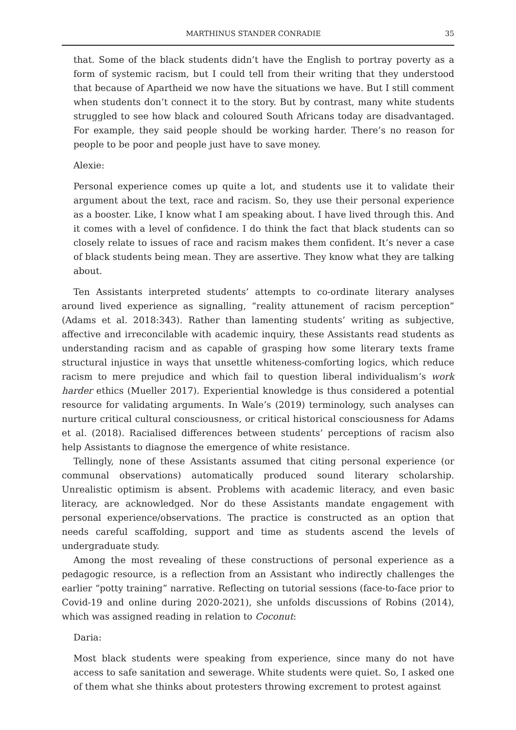MARTHINUS STANDER CONRADIE 35
that. Some of the black students didn’t have the English to portray poverty as a form of systemic racism, but I could tell from their writing that they understood that because of Apartheid we now have the situations we have. But I still comment when students don’t connect it to the story. But by contrast, many white students struggled to see how black and coloured South Africans today are disadvantaged. For example, they said people should be working harder. There’s no reason for people to be poor and people just have to save money.
Alexie:
Personal experience comes up quite a lot, and students use it to validate their argument about the text, race and racism. So, they use their personal experience as a booster. Like, I know what I am speaking about. I have lived through this. And it comes with a level of confidence. I do think the fact that black students can so closely relate to issues of race and racism makes them confident. It’s never a case of black students being mean. They are assertive. They know what they are talking about.
Ten Assistants interpreted students’ attempts to co-ordinate literary analyses around lived experience as signalling, “reality attunement of racism perception” (Adams et al. 2018:343). Rather than lamenting students’ writing as subjective, affective and irreconcilable with academic inquiry, these Assistants read students as understanding racism and as capable of grasping how some literary texts frame structural injustice in ways that unsettle whiteness-comforting logics, which reduce racism to mere prejudice and which fail to question liberal individualism’s work harder ethics (Mueller 2017). Experiential knowledge is thus considered a potential resource for validating arguments. In Wale’s (2019) terminology, such analyses can nurture critical cultural consciousness, or critical historical consciousness for Adams et al. (2018). Racialised differences between students’ perceptions of racism also help Assistants to diagnose the emergence of white resistance.
Tellingly, none of these Assistants assumed that citing personal experience (or communal observations) automatically produced sound literary scholarship. Unrealistic optimism is absent. Problems with academic literacy, and even basic literacy, are acknowledged. Nor do these Assistants mandate engagement with personal experience/observations. The practice is constructed as an option that needs careful scaffolding, support and time as students ascend the levels of undergraduate study.
Among the most revealing of these constructions of personal experience as a pedagogic resource, is a reflection from an Assistant who indirectly challenges the earlier “potty training” narrative. Reflecting on tutorial sessions (face-to-face prior to Covid-19 and online during 2020-2021), she unfolds discussions of Robins (2014), which was assigned reading in relation to Coconut:
Daria:
Most black students were speaking from experience, since many do not have access to safe sanitation and sewerage. White students were quiet. So, I asked one of them what she thinks about protesters throwing excrement to protest against